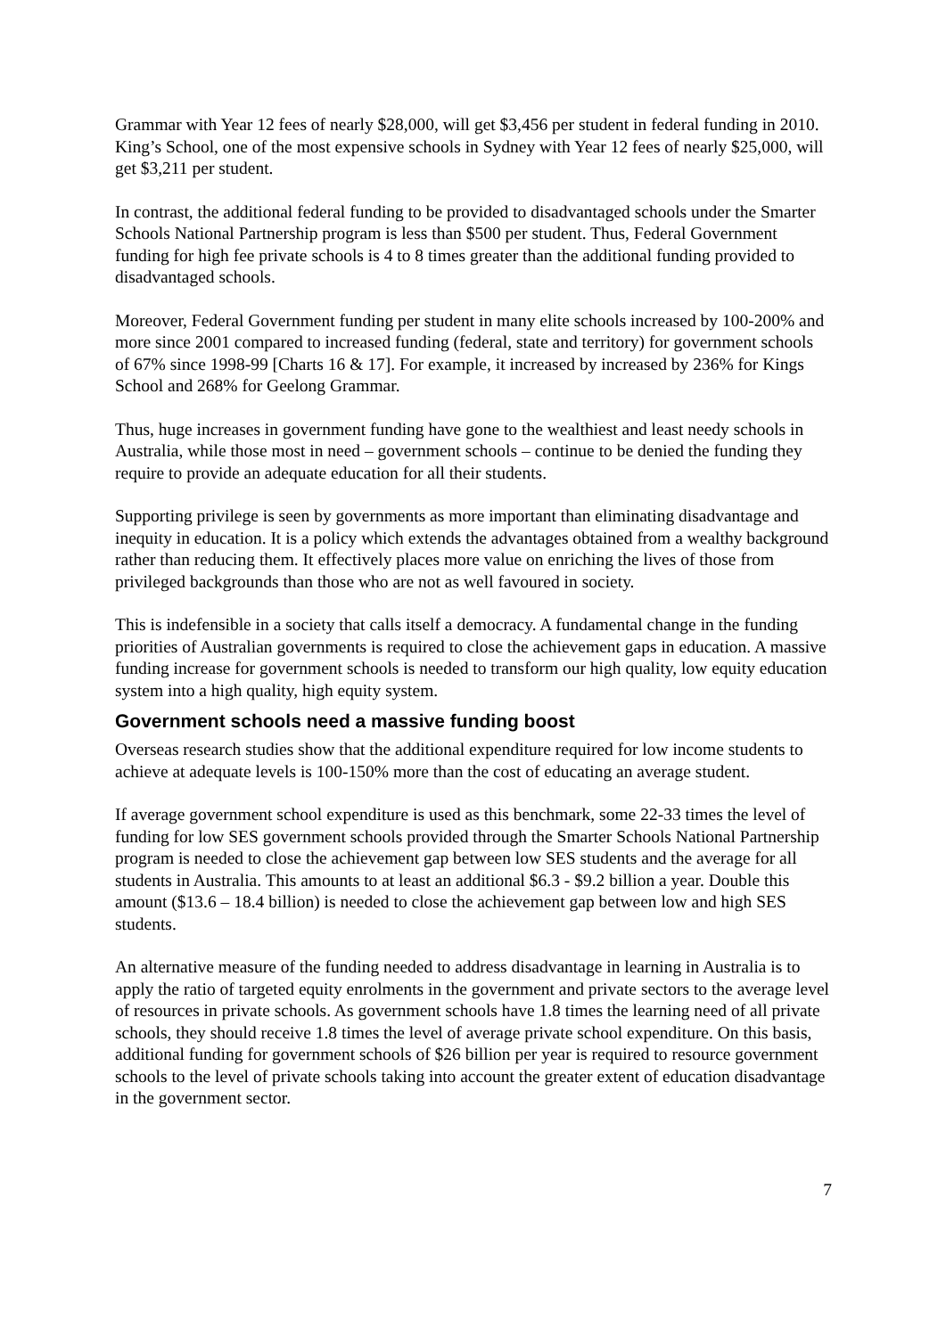Grammar with Year 12 fees of nearly $28,000, will get $3,456 per student in federal funding in 2010. King’s School, one of the most expensive schools in Sydney with Year 12 fees of nearly $25,000, will get $3,211 per student.
In contrast, the additional federal funding to be provided to disadvantaged schools under the Smarter Schools National Partnership program is less than $500 per student. Thus, Federal Government funding for high fee private schools is 4 to 8 times greater than the additional funding provided to disadvantaged schools.
Moreover, Federal Government funding per student in many elite schools increased by 100-200% and more since 2001 compared to increased funding (federal, state and territory) for government schools of 67% since 1998-99 [Charts 16 & 17]. For example, it increased by increased by 236% for Kings School and 268% for Geelong Grammar.
Thus, huge increases in government funding have gone to the wealthiest and least needy schools in Australia, while those most in need – government schools – continue to be denied the funding they require to provide an adequate education for all their students.
Supporting privilege is seen by governments as more important than eliminating disadvantage and inequity in education. It is a policy which extends the advantages obtained from a wealthy background rather than reducing them. It effectively places more value on enriching the lives of those from privileged backgrounds than those who are not as well favoured in society.
This is indefensible in a society that calls itself a democracy. A fundamental change in the funding priorities of Australian governments is required to close the achievement gaps in education. A massive funding increase for government schools is needed to transform our high quality, low equity education system into a high quality, high equity system.
Government schools need a massive funding boost
Overseas research studies show that the additional expenditure required for low income students to achieve at adequate levels is 100-150% more than the cost of educating an average student.
If average government school expenditure is used as this benchmark, some 22-33 times the level of funding for low SES government schools provided through the Smarter Schools National Partnership program is needed to close the achievement gap between low SES students and the average for all students in Australia. This amounts to at least an additional $6.3 - $9.2 billion a year. Double this amount ($13.6 – 18.4 billion) is needed to close the achievement gap between low and high SES students.
An alternative measure of the funding needed to address disadvantage in learning in Australia is to apply the ratio of targeted equity enrolments in the government and private sectors to the average level of resources in private schools. As government schools have 1.8 times the learning need of all private schools, they should receive 1.8 times the level of average private school expenditure. On this basis, additional funding for government schools of $26 billion per year is required to resource government schools to the level of private schools taking into account the greater extent of education disadvantage in the government sector.
7